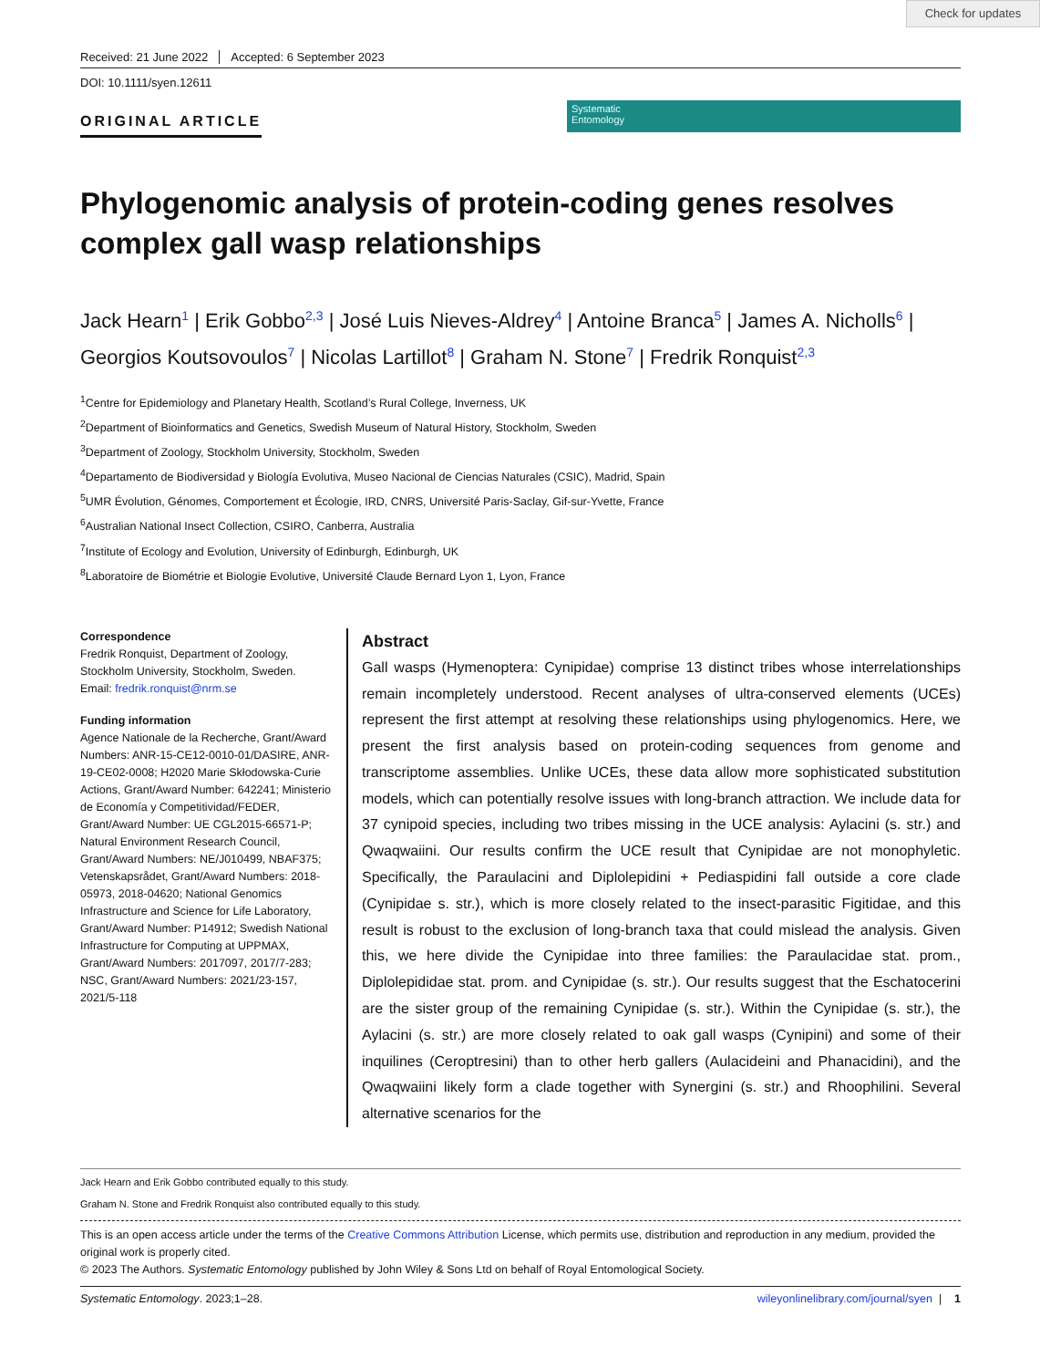Check for updates
Received: 21 June 2022 Accepted: 6 September 2023
DOI: 10.1111/syen.12611
ORIGINAL ARTICLE
Systematic
Entomology
Phylogenomic analysis of protein-coding genes resolves complex gall wasp relationships
Jack Hearn<sup>1</sup> | Erik Gobbo<sup>2,3</sup> | José Luis Nieves-Aldrey<sup>4</sup> | Antoine Branca<sup>5</sup> | James A. Nicholls<sup>6</sup> | Georgios Koutsovoulos<sup>7</sup> | Nicolas Lartillot<sup>8</sup> | Graham N. Stone<sup>7</sup> | Fredrik Ronquist<sup>2,3</sup>
<sup>1</sup> Centre for Epidemiology and Planetary Health, Scotland’s Rural College, Inverness, UK
<sup>2</sup> Department of Bioinformatics and Genetics, Swedish Museum of Natural History, Stockholm, Sweden
<sup>3</sup> Department of Zoology, Stockholm University, Stockholm, Sweden
<sup>4</sup> Departamento de Biodiversidad y Biología Evolutiva, Museo Nacional de Ciencias Naturales (CSIC), Madrid, Spain
<sup>5</sup> UMR Évolution, Génomes, Comportement et Écologie, IRD, CNRS, Université Paris-Saclay, Gif-sur-Yvette, France
<sup>6</sup> Australian National Insect Collection, CSIRO, Canberra, Australia
<sup>7</sup> Institute of Ecology and Evolution, University of Edinburgh, Edinburgh, UK
<sup>8</sup> Laboratoire de Biométrie et Biologie Evolutive, Université Claude Bernard Lyon 1, Lyon, France
Correspondence
Fredrik Ronquist, Department of Zoology, Stockholm University, Stockholm, Sweden.
Email: fredrik.ronquist@nrm.se
Funding information
Agence Nationale de la Recherche, Grant/Award Numbers: ANR-15-CE12-0010-01/DASIRE, ANR-19-CE02-0008; H2020 Marie Skłodowska-Curie Actions, Grant/Award Number: 642241; Ministerio de Economía y Competitividad/FEDER, Grant/Award Number: UE CGL2015-66571-P; Natural Environment Research Council, Grant/Award Numbers: NE/J010499, NBAF375; Vetenskapsrådet, Grant/Award Numbers: 2018-05973, 2018-04620; National Genomics Infrastructure and Science for Life Laboratory, Grant/Award Number: P14912; Swedish National Infrastructure for Computing at UPPMAX, Grant/Award Numbers: 2017097, 2017/7-283; NSC, Grant/Award Numbers: 2021/23-157, 2021/5-118
Abstract
Gall wasps (Hymenoptera: Cynipidae) comprise 13 distinct tribes whose interrelationships remain incompletely understood. Recent analyses of ultra-conserved elements (UCEs) represent the first attempt at resolving these relationships using phylogenomics. Here, we present the first analysis based on protein-coding sequences from genome and transcriptome assemblies. Unlike UCEs, these data allow more sophisticated substitution models, which can potentially resolve issues with long-branch attraction. We include data for 37 cynipoid species, including two tribes missing in the UCE analysis: Aylacini (s. str.) and Qwaqwaiini. Our results confirm the UCE result that Cynipidae are not monophyletic. Specifically, the Paraulacini and Diplolepidini + Pediaspidini fall outside a core clade (Cynipidae s. str.), which is more closely related to the insect-parasitic Figitidae, and this result is robust to the exclusion of long-branch taxa that could mislead the analysis. Given this, we here divide the Cynipidae into three families: the Paraulacidae stat. prom., Diplolepididae stat. prom. and Cynipidae (s. str.). Our results suggest that the Eschatocerini are the sister group of the remaining Cynipidae (s. str.). Within the Cynipidae (s. str.), the Aylacini (s. str.) are more closely related to oak gall wasps (Cynipini) and some of their inquilines (Ceroptresini) than to other herb gallers (Aulacideini and Phanacidini), and the Qwaqwaiini likely form a clade together with Synergini (s. str.) and Rhoophilini. Several alternative scenarios for the
Jack Hearn and Erik Gobbo contributed equally to this study.
Graham N. Stone and Fredrik Ronquist also contributed equally to this study.
This is an open access article under the terms of the Creative Commons Attribution License, which permits use, distribution and reproduction in any medium, provided the original work is properly cited.
© 2023 The Authors. Systematic Entomology published by John Wiley & Sons Ltd on behalf of Royal Entomological Society.
Systematic Entomology. 2023;1–28. wileyonlinelibrary.com/journal/syen | 1